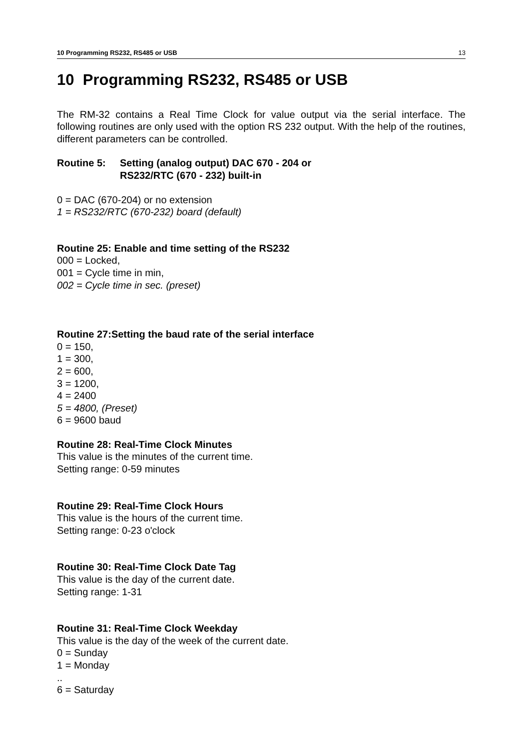10 Programming RS232, RS485 or USB 13
10 Programming RS232, RS485 or USB
The RM-32 contains a Real Time Clock for value output via the serial interface. The following routines are only used with the option RS 232 output. With the help of the routines, different parameters can be controlled.
Routine 5: Setting (analog output) DAC 670 - 204 or
RS232/RTC (670 - 232) built-in
0 = DAC (670-204) or no extension
1 = RS232/RTC (670-232) board (default)
Routine 25: Enable and time setting of the RS232
000 = Locked,
001 = Cycle time in min,
002 = Cycle time in sec. (preset)
Routine 27:Setting the baud rate of the serial interface
0 = 150,
1 = 300,
2 = 600,
3 = 1200,
4 = 2400
5 = 4800, (Preset)
6 = 9600 baud
Routine 28: Real-Time Clock Minutes
This value is the minutes of the current time.
Setting range: 0-59 minutes
Routine 29: Real-Time Clock Hours
This value is the hours of the current time.
Setting range: 0-23 o'clock
Routine 30: Real-Time Clock Date Tag
This value is the day of the current date.
Setting range: 1-31
Routine 31: Real-Time Clock Weekday
This value is the day of the week of the current date.
0 = Sunday
1 = Monday
..
6 = Saturday